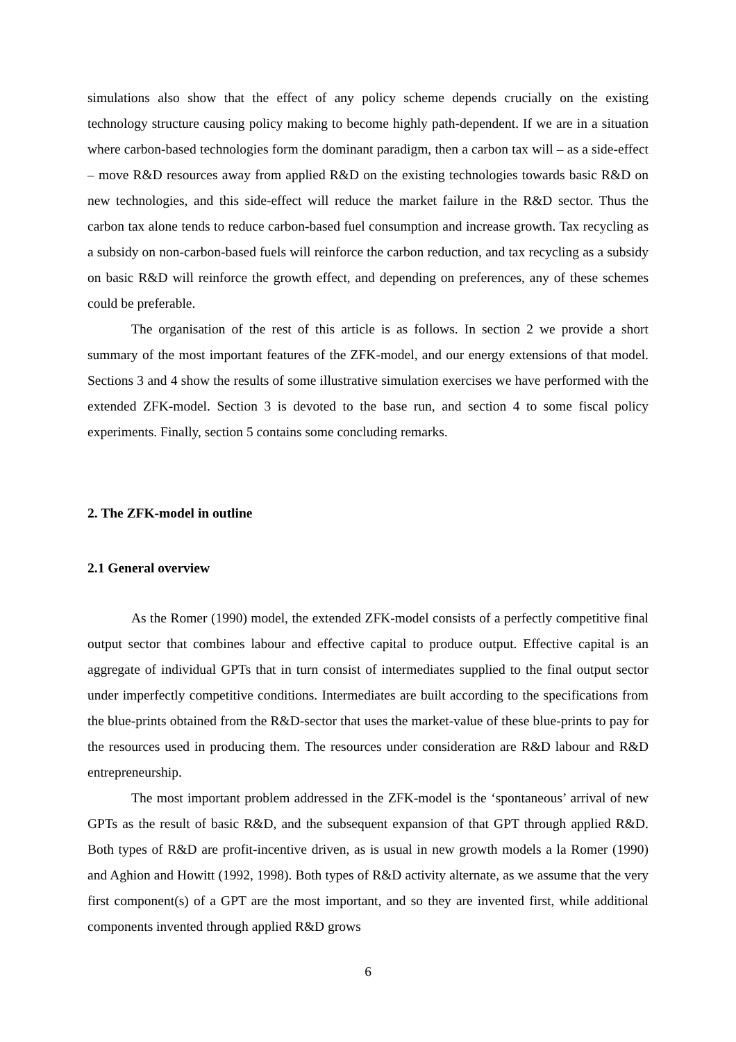simulations also show that the effect of any policy scheme depends crucially on the existing technology structure causing policy making to become highly path-dependent. If we are in a situation where carbon-based technologies form the dominant paradigm, then a carbon tax will – as a side-effect – move R&D resources away from applied R&D on the existing technologies towards basic R&D on new technologies, and this side-effect will reduce the market failure in the R&D sector. Thus the carbon tax alone tends to reduce carbon-based fuel consumption and increase growth. Tax recycling as a subsidy on non-carbon-based fuels will reinforce the carbon reduction, and tax recycling as a subsidy on basic R&D will reinforce the growth effect, and depending on preferences, any of these schemes could be preferable.
The organisation of the rest of this article is as follows. In section 2 we provide a short summary of the most important features of the ZFK-model, and our energy extensions of that model. Sections 3 and 4 show the results of some illustrative simulation exercises we have performed with the extended ZFK-model. Section 3 is devoted to the base run, and section 4 to some fiscal policy experiments. Finally, section 5 contains some concluding remarks.
2. The ZFK-model in outline
2.1 General overview
As the Romer (1990) model, the extended ZFK-model consists of a perfectly competitive final output sector that combines labour and effective capital to produce output. Effective capital is an aggregate of individual GPTs that in turn consist of intermediates supplied to the final output sector under imperfectly competitive conditions. Intermediates are built according to the specifications from the blue-prints obtained from the R&D-sector that uses the market-value of these blue-prints to pay for the resources used in producing them. The resources under consideration are R&D labour and R&D entrepreneurship.
The most important problem addressed in the ZFK-model is the ‘spontaneous’ arrival of new GPTs as the result of basic R&D, and the subsequent expansion of that GPT through applied R&D. Both types of R&D are profit-incentive driven, as is usual in new growth models a la Romer (1990) and Aghion and Howitt (1992, 1998). Both types of R&D activity alternate, as we assume that the very first component(s) of a GPT are the most important, and so they are invented first, while additional components invented through applied R&D grows
6